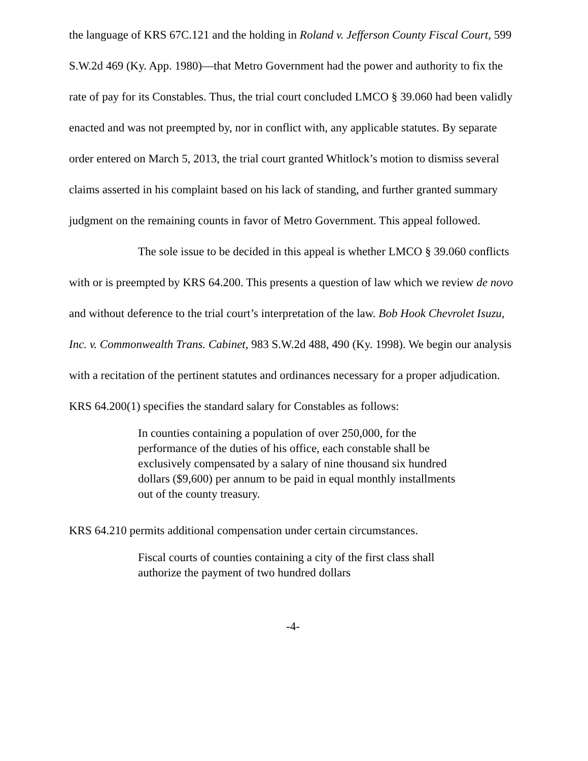the language of KRS 67C.121 and the holding in Roland v. Jefferson County Fiscal Court, 599 S.W.2d 469 (Ky. App. 1980)—that Metro Government had the power and authority to fix the rate of pay for its Constables. Thus, the trial court concluded LMCO § 39.060 had been validly enacted and was not preempted by, nor in conflict with, any applicable statutes. By separate order entered on March 5, 2013, the trial court granted Whitlock’s motion to dismiss several claims asserted in his complaint based on his lack of standing, and further granted summary judgment on the remaining counts in favor of Metro Government. This appeal followed.
The sole issue to be decided in this appeal is whether LMCO § 39.060 conflicts with or is preempted by KRS 64.200. This presents a question of law which we review de novo and without deference to the trial court’s interpretation of the law. Bob Hook Chevrolet Isuzu, Inc. v. Commonwealth Trans. Cabinet, 983 S.W.2d 488, 490 (Ky. 1998). We begin our analysis with a recitation of the pertinent statutes and ordinances necessary for a proper adjudication. KRS 64.200(1) specifies the standard salary for Constables as follows:
In counties containing a population of over 250,000, for the performance of the duties of his office, each constable shall be exclusively compensated by a salary of nine thousand six hundred dollars ($9,600) per annum to be paid in equal monthly installments out of the county treasury.
KRS 64.210 permits additional compensation under certain circumstances.
Fiscal courts of counties containing a city of the first class shall authorize the payment of two hundred dollars
-4-